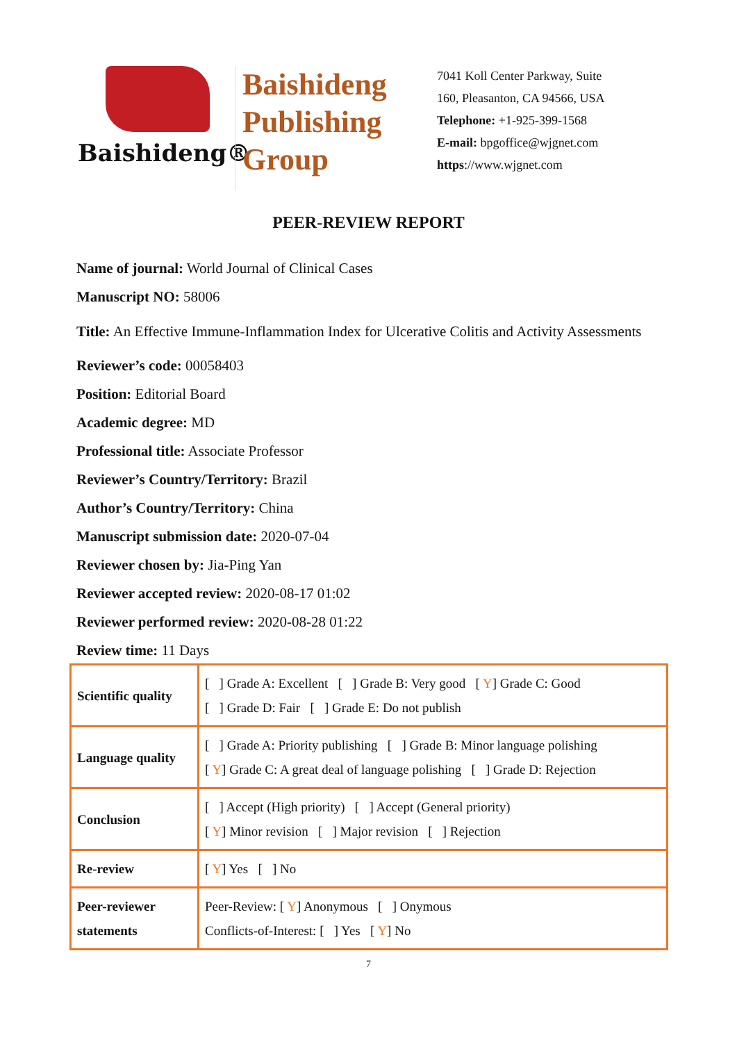Baishideng®
Baishideng Publishing Group
7041 Koll Center Parkway, Suite
160, Pleasanton, CA 94566, USA
Telephone: +1-925-399-1568
E-mail: bpgoffice@wjgnet.com
https://www.wjgnet.com
PEER-REVIEW REPORT
Name of journal: World Journal of Clinical Cases
Manuscript NO: 58006
Title: An Effective Immune-Inflammation Index for Ulcerative Colitis and Activity Assessments
Reviewer’s code: 00058403
Position: Editorial Board
Academic degree: MD
Professional title: Associate Professor
Reviewer’s Country/Territory: Brazil
Author’s Country/Territory: China
Manuscript submission date: 2020-07-04
Reviewer chosen by: Jia-Ping Yan
Reviewer accepted review: 2020-08-17 01:02
Reviewer performed review: 2020-08-28 01:22
Review time: 11 Days
| Scientific quality | [ ] Grade A: Excellent [ ] Grade B: Very good [ Y ] Grade C: Good [ ] Grade D: Fair [ ] Grade E: Do not publish |
| Language quality | [ ] Grade A: Priority publishing [ ] Grade B: Minor language polishing [ Y ] Grade C: A great deal of language polishing [ ] Grade D: Rejection |
| Conclusion | [ ] Accept (High priority) [ ] Accept (General priority) [ Y ] Minor revision [ ] Major revision [ ] Rejection |
| Re-review | [ Y ] Yes [ ] No |
| Peer-reviewer statements | Peer-Review: [ Y ] Anonymous [ ] Onymous Conflicts-of-Interest: [ ] Yes [ Y ] No |
7